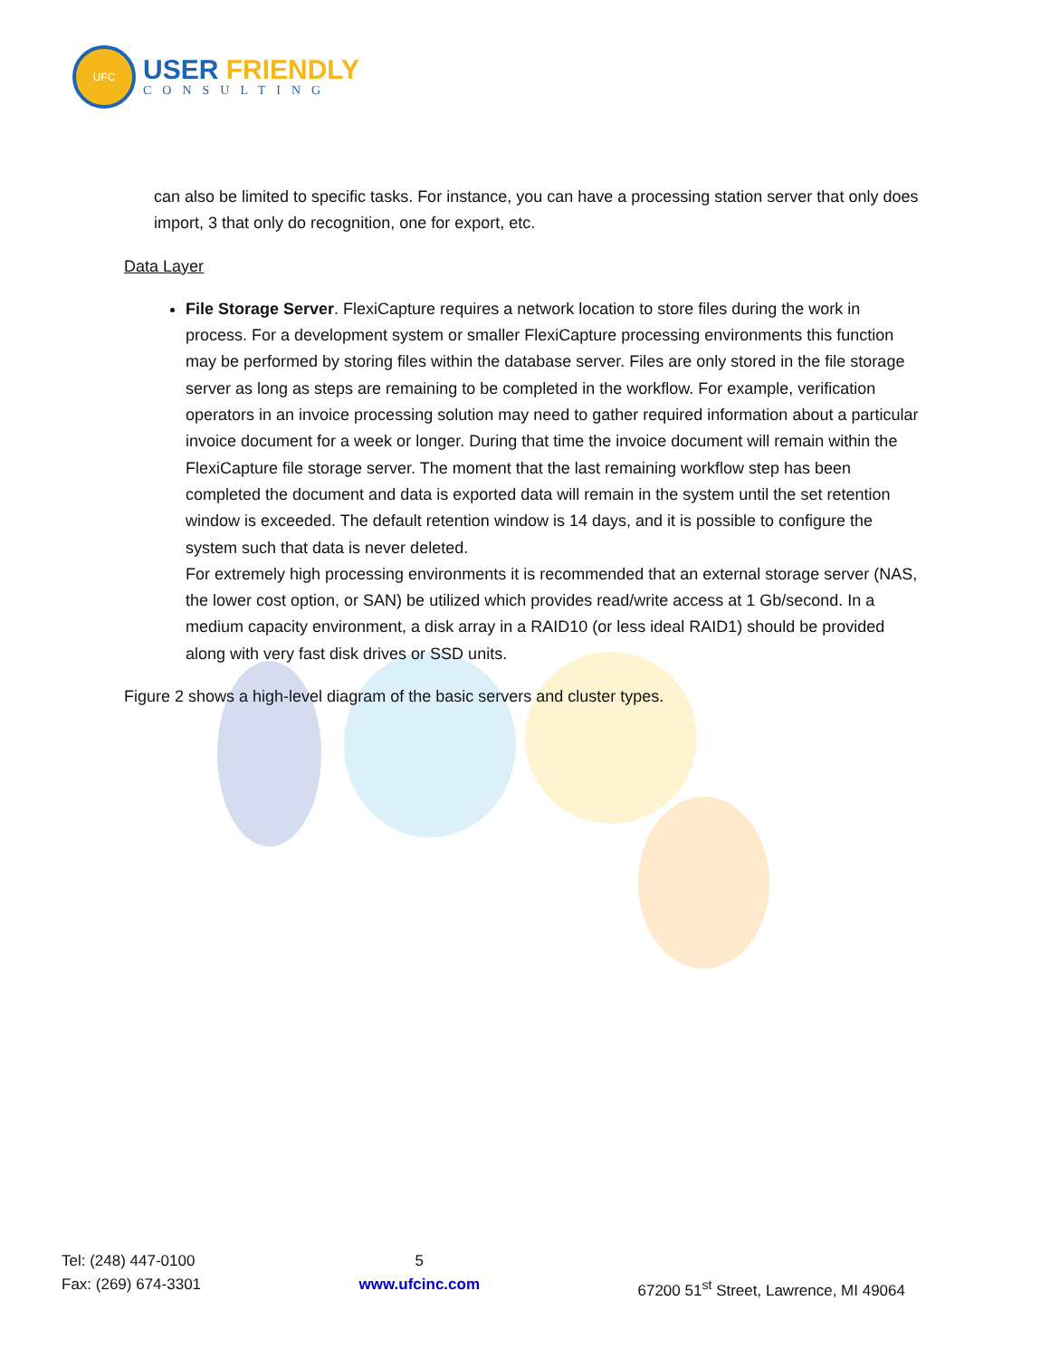UFC
USER FRIENDLY
CONSULTING
can also be limited to specific tasks. For instance, you can have a processing station server that only does import, 3 that only do recognition, one for export, etc.
Data Layer
File Storage Server. FlexiCapture requires a network location to store files during the work in process. For a development system or smaller FlexiCapture processing environments this function may be performed by storing files within the database server. Files are only stored in the file storage server as long as steps are remaining to be completed in the workflow. For example, verification operators in an invoice processing solution may need to gather required information about a particular invoice document for a week or longer. During that time the invoice document will remain within the FlexiCapture file storage server. The moment that the last remaining workflow step has been completed the document and data is exported data will remain in the system until the set retention window is exceeded. The default retention window is 14 days, and it is possible to configure the system such that data is never deleted.
For extremely high processing environments it is recommended that an external storage server (NAS, the lower cost option, or SAN) be utilized which provides read/write access at 1 Gb/second. In a medium capacity environment, a disk array in a RAID10 (or less ideal RAID1) should be provided along with very fast disk drives or SSD units.
Figure 2 shows a high-level diagram of the basic servers and cluster types.
Tel: (248) 447-0100
Fax: (269) 674-3301
5
www.ufcinc.com
67200 51<sup>st</sup> Street, Lawrence, MI 49064